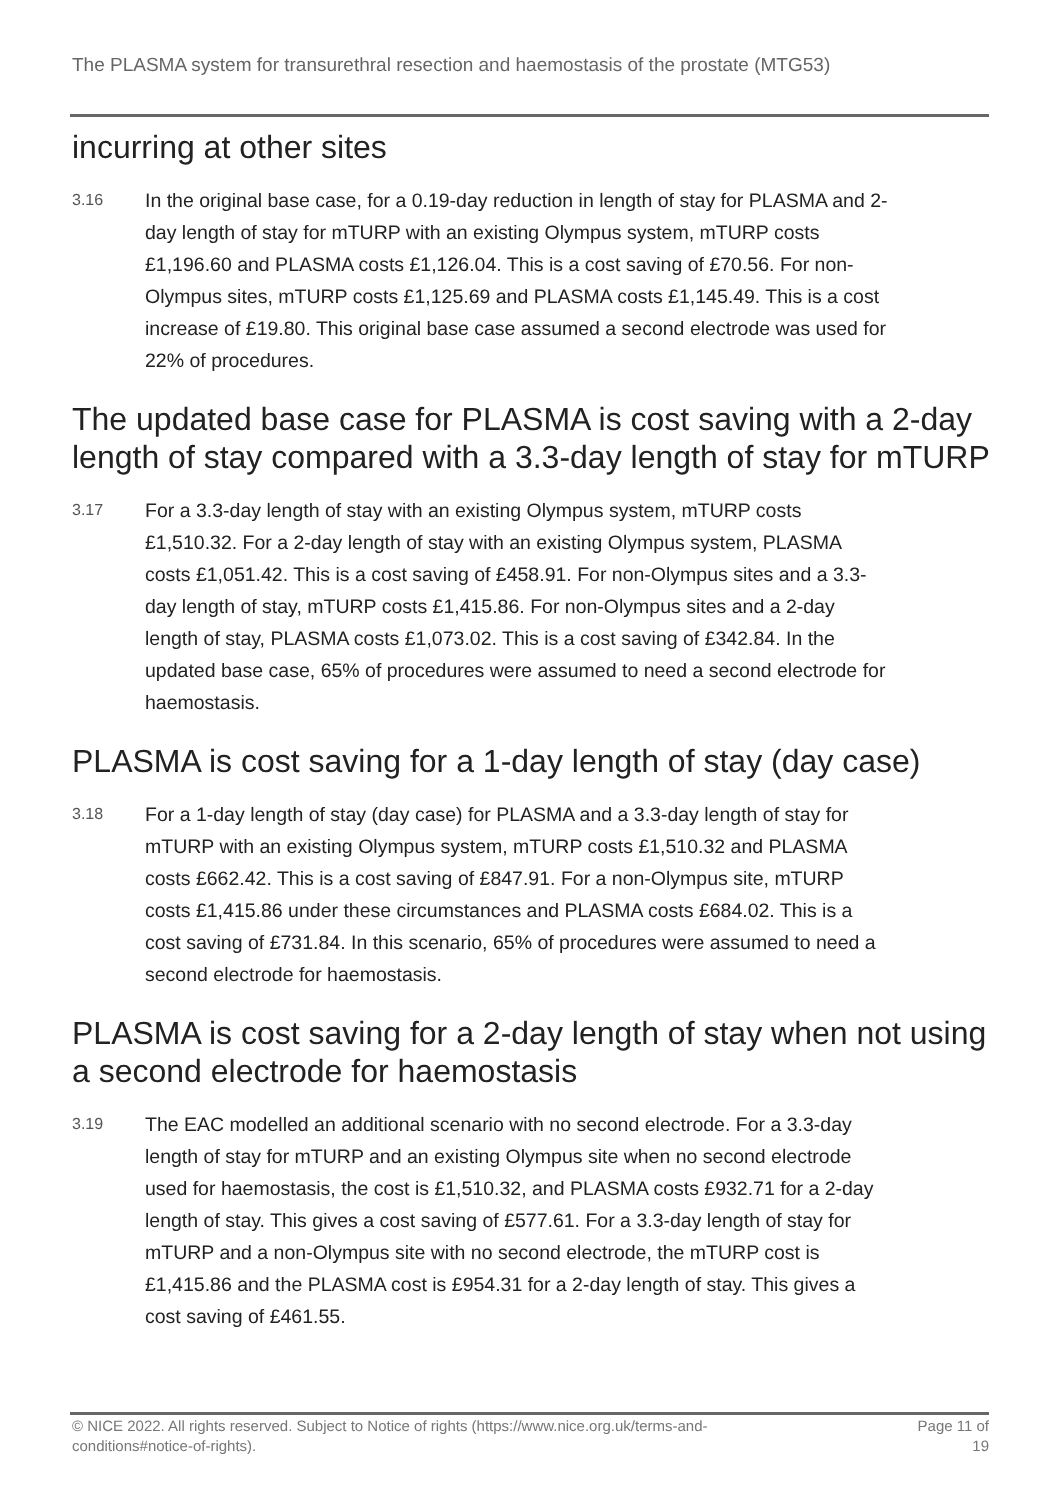The PLASMA system for transurethral resection and haemostasis of the prostate (MTG53)
incurring at other sites
3.16
In the original base case, for a 0.19-day reduction in length of stay for PLASMA and 2-day length of stay for mTURP with an existing Olympus system, mTURP costs £1,196.60 and PLASMA costs £1,126.04. This is a cost saving of £70.56. For non-Olympus sites, mTURP costs £1,125.69 and PLASMA costs £1,145.49. This is a cost increase of £19.80. This original base case assumed a second electrode was used for 22% of procedures.
The updated base case for PLASMA is cost saving with a 2-day length of stay compared with a 3.3-day length of stay for mTURP
3.17
For a 3.3-day length of stay with an existing Olympus system, mTURP costs £1,510.32. For a 2-day length of stay with an existing Olympus system, PLASMA costs £1,051.42. This is a cost saving of £458.91. For non-Olympus sites and a 3.3-day length of stay, mTURP costs £1,415.86. For non-Olympus sites and a 2-day length of stay, PLASMA costs £1,073.02. This is a cost saving of £342.84. In the updated base case, 65% of procedures were assumed to need a second electrode for haemostasis.
PLASMA is cost saving for a 1-day length of stay (day case)
3.18
For a 1-day length of stay (day case) for PLASMA and a 3.3-day length of stay for mTURP with an existing Olympus system, mTURP costs £1,510.32 and PLASMA costs £662.42. This is a cost saving of £847.91. For a non-Olympus site, mTURP costs £1,415.86 under these circumstances and PLASMA costs £684.02. This is a cost saving of £731.84. In this scenario, 65% of procedures were assumed to need a second electrode for haemostasis.
PLASMA is cost saving for a 2-day length of stay when not using a second electrode for haemostasis
3.19
The EAC modelled an additional scenario with no second electrode. For a 3.3-day length of stay for mTURP and an existing Olympus site when no second electrode used for haemostasis, the cost is £1,510.32, and PLASMA costs £932.71 for a 2-day length of stay. This gives a cost saving of £577.61. For a 3.3-day length of stay for mTURP and a non-Olympus site with no second electrode, the mTURP cost is £1,415.86 and the PLASMA cost is £954.31 for a 2-day length of stay. This gives a cost saving of £461.55.
© NICE 2022. All rights reserved. Subject to Notice of rights (https://www.nice.org.uk/terms-and-
conditions#notice-of-rights).
Page 11 of
19